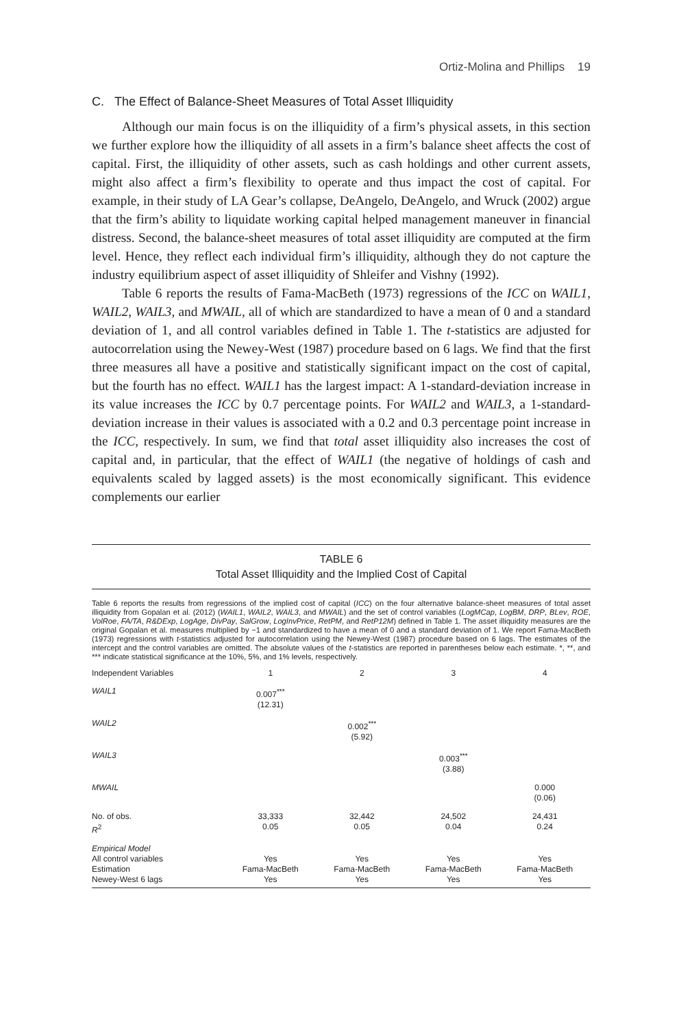Ortiz-Molina and Phillips 19
C. The Effect of Balance-Sheet Measures of Total Asset Illiquidity
Although our main focus is on the illiquidity of a firm’s physical assets, in this section we further explore how the illiquidity of all assets in a firm’s balance sheet affects the cost of capital. First, the illiquidity of other assets, such as cash holdings and other current assets, might also affect a firm’s flexibility to operate and thus impact the cost of capital. For example, in their study of LA Gear’s collapse, DeAngelo, DeAngelo, and Wruck (2002) argue that the firm’s ability to liquidate working capital helped management maneuver in financial distress. Second, the balance-sheet measures of total asset illiquidity are computed at the firm level. Hence, they reflect each individual firm’s illiquidity, although they do not capture the industry equilibrium aspect of asset illiquidity of Shleifer and Vishny (1992).
Table 6 reports the results of Fama-MacBeth (1973) regressions of the ICC on WAIL1, WAIL2, WAIL3, and MWAIL, all of which are standardized to have a mean of 0 and a standard deviation of 1, and all control variables defined in Table 1. The t-statistics are adjusted for autocorrelation using the Newey-West (1987) procedure based on 6 lags. We find that the first three measures all have a positive and statistically significant impact on the cost of capital, but the fourth has no effect. WAIL1 has the largest impact: A 1-standard-deviation increase in its value increases the ICC by 0.7 percentage points. For WAIL2 and WAIL3, a 1-standard-deviation increase in their values is associated with a 0.2 and 0.3 percentage point increase in the ICC, respectively. In sum, we find that total asset illiquidity also increases the cost of capital and, in particular, that the effect of WAIL1 (the negative of holdings of cash and equivalents scaled by lagged assets) is the most economically significant. This evidence complements our earlier
TABLE 6
Total Asset Illiquidity and the Implied Cost of Capital
Table 6 reports the results from regressions of the implied cost of capital (ICC) on the four alternative balance-sheet measures of total asset illiquidity from Gopalan et al. (2012) (WAIL1, WAIL2, WAIL3, and MWAIL) and the set of control variables (LogMCap, LogBM, DRP, BLev, ROE, VolRoe, FA/TA, R&DExp, LogAge, DivPay, SalGrow, LogInvPrice, RetPM, and RetP12M) defined in Table 1. The asset illiquidity measures are the original Gopalan et al. measures multiplied by −1 and standardized to have a mean of 0 and a standard deviation of 1. We report Fama-MacBeth (1973) regressions with t-statistics adjusted for autocorrelation using the Newey-West (1987) procedure based on 6 lags. The estimates of the intercept and the control variables are omitted. The absolute values of the t-statistics are reported in parentheses below each estimate. *, **, and *** indicate statistical significance at the 10%, 5%, and 1% levels, respectively.
| Independent Variables | 1 | 2 | 3 | 4 |
| --- | --- | --- | --- | --- |
| WAIL1 | 0.007<sup>***</sup> (12.31) | | | |
| WAIL2 | | 0.002<sup>***</sup> (5.92) | | |
| WAIL3 | | | 0.003<sup>***</sup> (3.88) | |
| MWAIL | | | | 0.000 (0.06) |
| No. of obs. R<sup>2</sup> | 33,333 0.05 | 32,442 0.05 | 24,502 0.04 | 24,431 0.24 |
| Empirical Model All control variables Estimation Newey-West 6 lags | Yes Fama-MacBeth Yes | Yes Fama-MacBeth Yes | Yes Fama-MacBeth Yes | Yes Fama-MacBeth Yes |